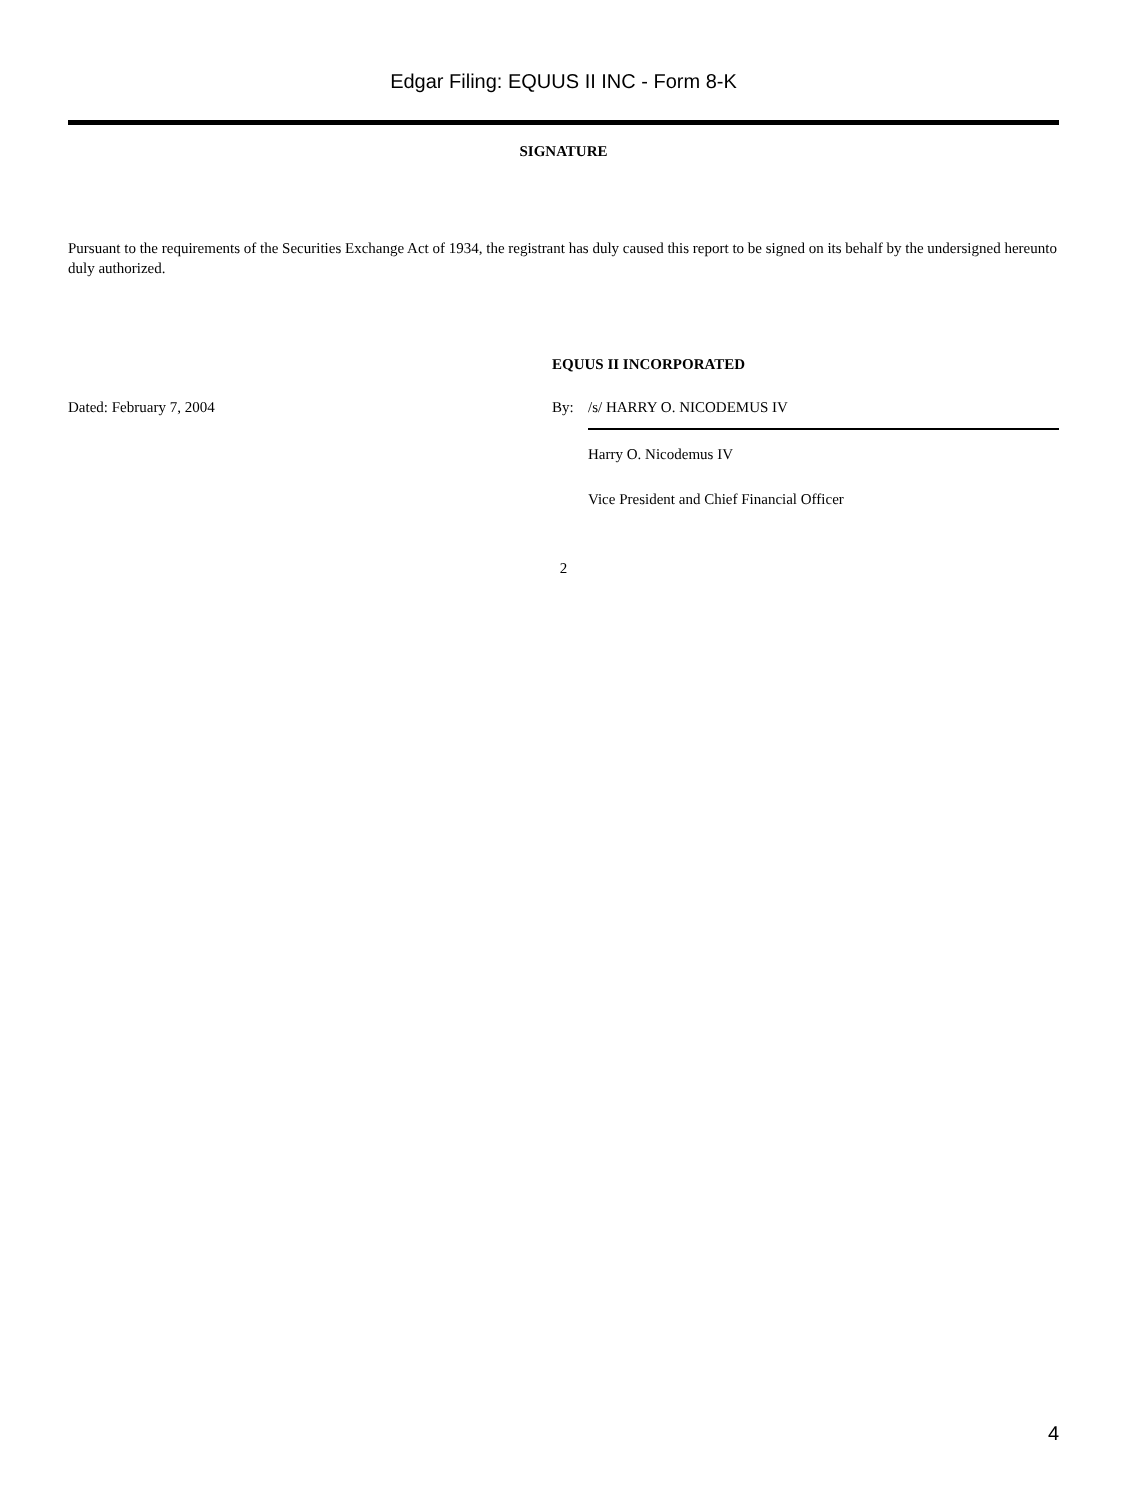Edgar Filing: EQUUS II INC - Form 8-K
SIGNATURE
Pursuant to the requirements of the Securities Exchange Act of 1934, the registrant has duly caused this report to be signed on its behalf by the undersigned hereunto duly authorized.
EQUUS II INCORPORATED
Dated: February 7, 2004 By: /s/ HARRY O. NICODEMUS IV
Harry O. Nicodemus IV
Vice President and Chief Financial Officer
2
4